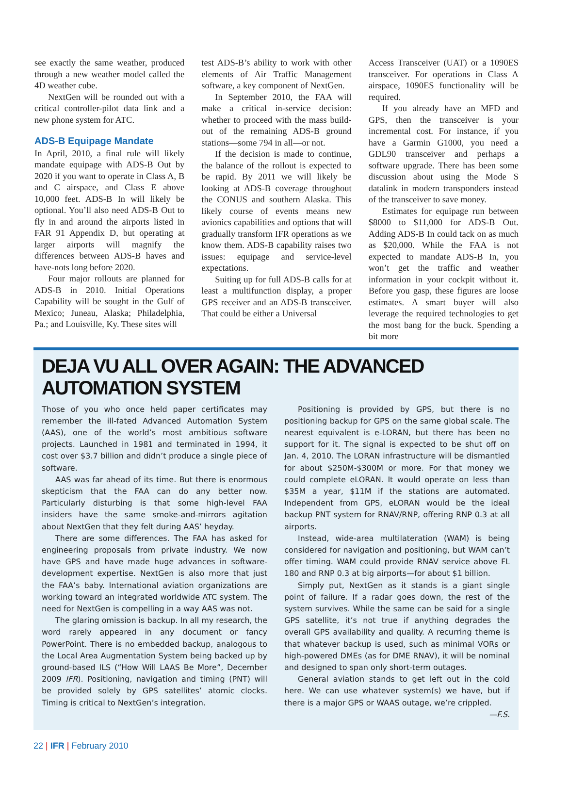see exactly the same weather, produced through a new weather model called the 4D weather cube.
NextGen will be rounded out with a critical controller-pilot data link and a new phone system for ATC.
ADS-B Equipage Mandate
In April, 2010, a final rule will likely mandate equipage with ADS-B Out by 2020 if you want to operate in Class A, B and C airspace, and Class E above 10,000 feet. ADS-B In will likely be optional. You’ll also need ADS-B Out to fly in and around the airports listed in FAR 91 Appendix D, but operating at larger airports will magnify the differences between ADS-B haves and have-nots long before 2020.
Four major rollouts are planned for ADS-B in 2010. Initial Operations Capability will be sought in the Gulf of Mexico; Juneau, Alaska; Philadelphia, Pa.; and Louisville, Ky. These sites will
test ADS-B’s ability to work with other elements of Air Traffic Management software, a key component of NextGen.
In September 2010, the FAA will make a critical in-service decision: whether to proceed with the mass build-out of the remaining ADS-B ground stations—some 794 in all—or not.
If the decision is made to continue, the balance of the rollout is expected to be rapid. By 2011 we will likely be looking at ADS-B coverage throughout the CONUS and southern Alaska. This likely course of events means new avionics capabilities and options that will gradually transform IFR operations as we know them. ADS-B capability raises two issues: equipage and service-level expectations.
Suiting up for full ADS-B calls for at least a multifunction display, a proper GPS receiver and an ADS-B transceiver. That could be either a Universal
Access Transceiver (UAT) or a 1090ES transceiver. For operations in Class A airspace, 1090ES functionality will be required.
If you already have an MFD and GPS, then the transceiver is your incremental cost. For instance, if you have a Garmin G1000, you need a GDL90 transceiver and perhaps a software upgrade. There has been some discussion about using the Mode S datalink in modern transponders instead of the transceiver to save money.
Estimates for equipage run between $8000 to $11,000 for ADS-B Out. Adding ADS-B In could tack on as much as $20,000. While the FAA is not expected to mandate ADS-B In, you won’t get the traffic and weather information in your cockpit without it. Before you gasp, these figures are loose estimates. A smart buyer will also leverage the required technologies to get the most bang for the buck. Spending a bit more
DEJA VU ALL OVER AGAIN: THE ADVANCED AUTOMATION SYSTEM
Those of you who once held paper certificates may remember the ill-fated Advanced Automation System (AAS), one of the world’s most ambitious software projects. Launched in 1981 and terminated in 1994, it cost over $3.7 billion and didn’t produce a single piece of software.
AAS was far ahead of its time. But there is enormous skepticism that the FAA can do any better now. Particularly disturbing is that some high-level FAA insiders have the same smoke-and-mirrors agitation about NextGen that they felt during AAS’ heyday.
There are some differences. The FAA has asked for engineering proposals from private industry. We now have GPS and have made huge advances in software-development expertise. NextGen is also more that just the FAA’s baby. International aviation organizations are working toward an integrated worldwide ATC system. The need for NextGen is compelling in a way AAS was not.
The glaring omission is backup. In all my research, the word rarely appeared in any document or fancy PowerPoint. There is no embedded backup, analogous to the Local Area Augmentation System being backed up by ground-based ILS (“How Will LAAS Be More”, December 2009 IFR). Positioning, navigation and timing (PNT) will be provided solely by GPS satellites’ atomic clocks. Timing is critical to NextGen’s integration.
Positioning is provided by GPS, but there is no positioning backup for GPS on the same global scale. The nearest equivalent is e-LORAN, but there has been no support for it. The signal is expected to be shut off on Jan. 4, 2010. The LORAN infrastructure will be dismantled for about $250M-$300M or more. For that money we could complete eLORAN. It would operate on less than $35M a year, $11M if the stations are automated. Independent from GPS, eLORAN would be the ideal backup PNT system for RNAV/RNP, offering RNP 0.3 at all airports.
Instead, wide-area multilateration (WAM) is being considered for navigation and positioning, but WAM can’t offer timing. WAM could provide RNAV service above FL 180 and RNP 0.3 at big airports—for about $1 billion.
Simply put, NextGen as it stands is a giant single point of failure. If a radar goes down, the rest of the system survives. While the same can be said for a single GPS satellite, it’s not true if anything degrades the overall GPS availability and quality. A recurring theme is that whatever backup is used, such as minimal VORs or high-powered DMEs (as for DME RNAV), it will be nominal and designed to span only short-term outages.
General aviation stands to get left out in the cold here. We can use whatever system(s) we have, but if there is a major GPS or WAAS outage, we’re crippled. —F.S.
22 | IFR | February 2010